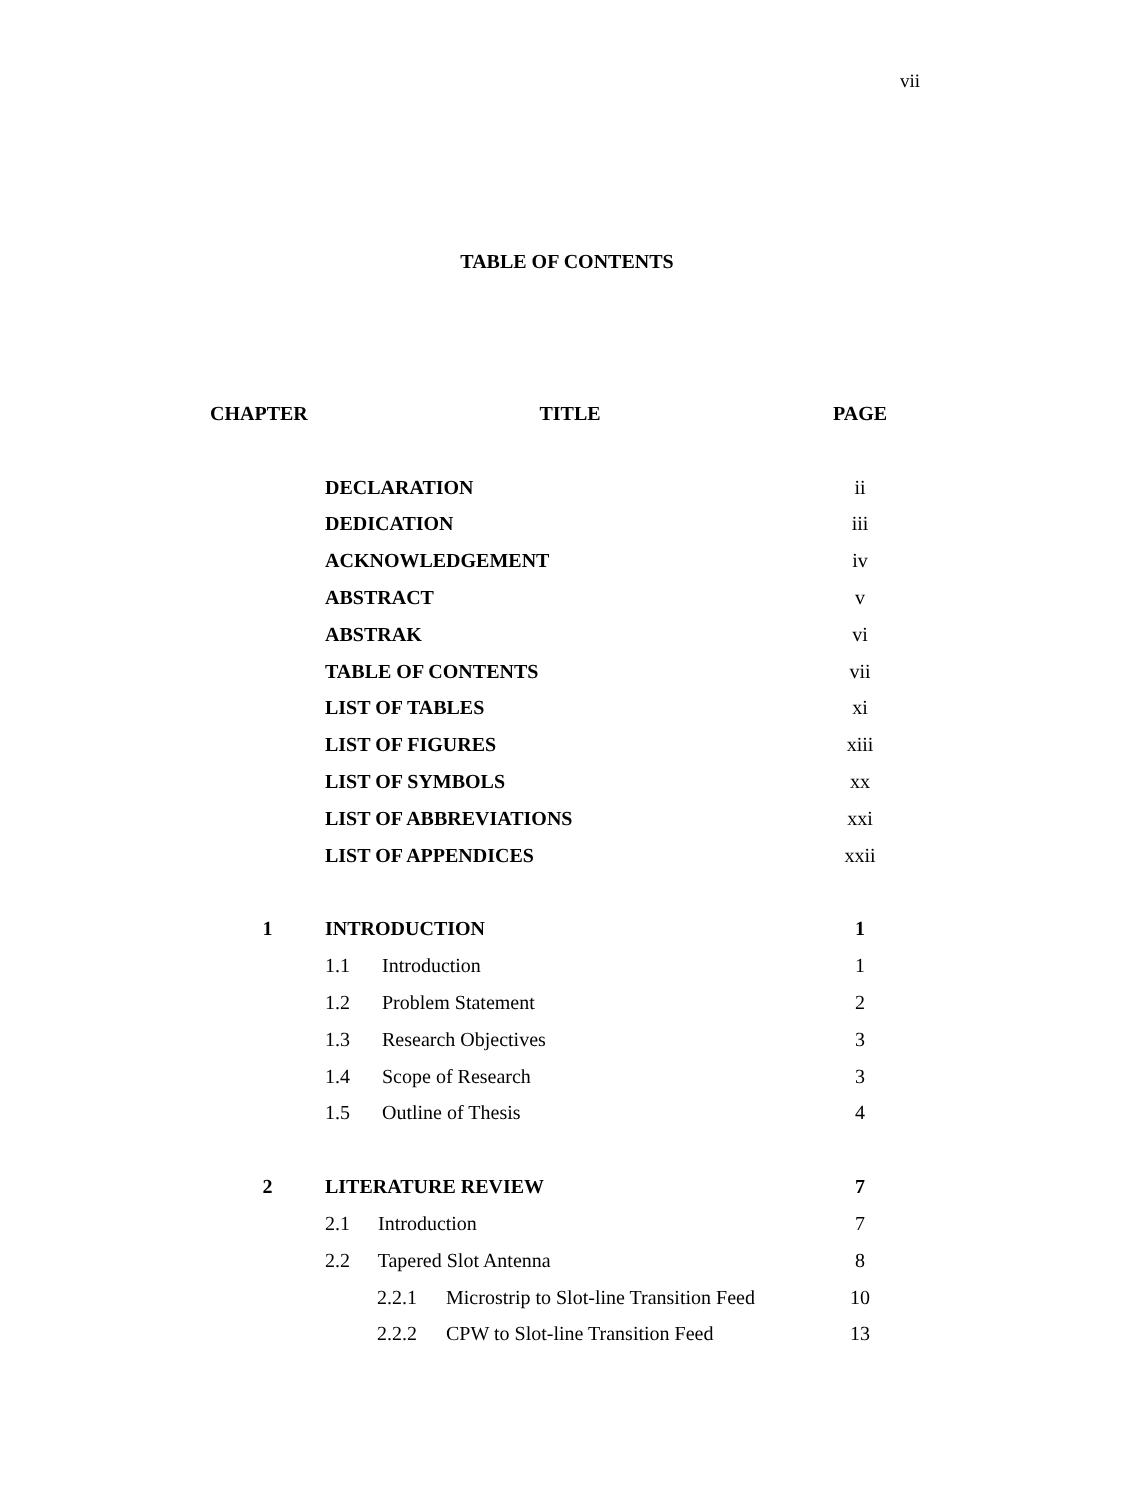vii
TABLE OF CONTENTS
| CHAPTER | TITLE | PAGE |
| --- | --- | --- |
| | DECLARATION | ii |
| | DEDICATION | iii |
| | ACKNOWLEDGEMENT | iv |
| | ABSTRACT | v |
| | ABSTRAK | vi |
| | TABLE OF CONTENTS | vii |
| | LIST OF TABLES | xi |
| | LIST OF FIGURES | xiii |
| | LIST OF SYMBOLS | xx |
| | LIST OF ABBREVIATIONS | xxi |
| | LIST OF APPENDICES | xxii |
| 1 | INTRODUCTION | 1 |
| | 1.1 Introduction | 1 |
| | 1.2 Problem Statement | 2 |
| | 1.3 Research Objectives | 3 |
| | 1.4 Scope of Research | 3 |
| | 1.5 Outline of Thesis | 4 |
| 2 | LITERATURE REVIEW | 7 |
| | 2.1 Introduction | 7 |
| | 2.2 Tapered Slot Antenna | 8 |
| | 2.2.1 Microstrip to Slot-line Transition Feed | 10 |
| | 2.2.2 CPW to Slot-line Transition Feed | 13 |